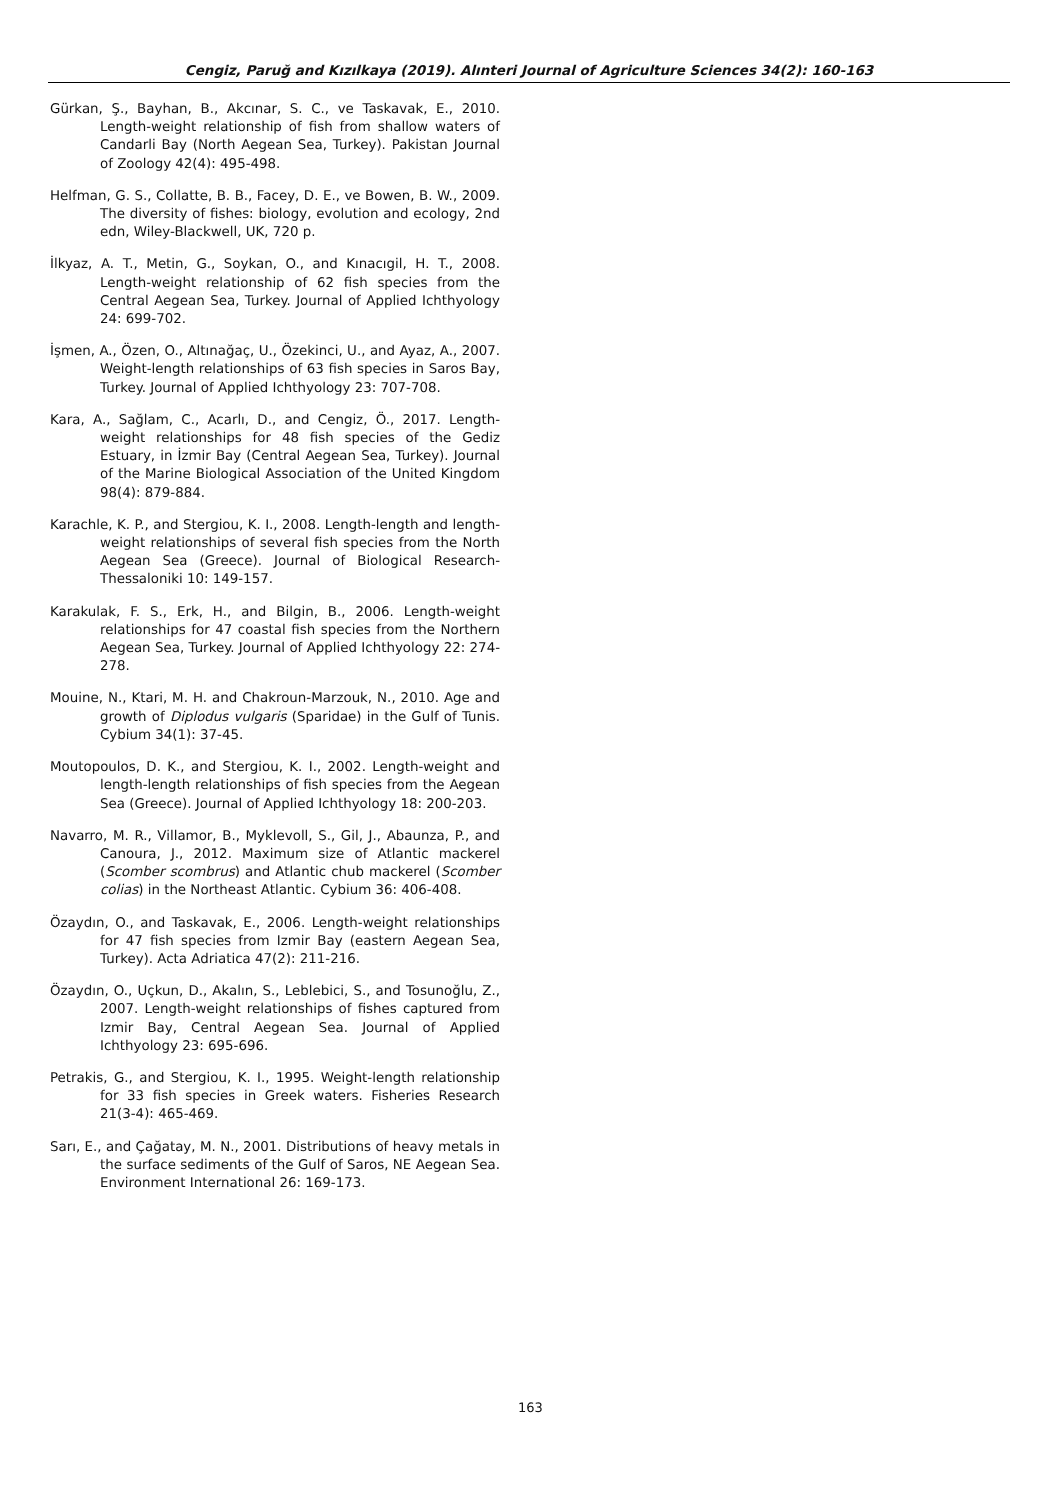Cengiz, Paruğ and Kızılkaya (2019). Alınteri Journal of Agriculture Sciences 34(2): 160-163
Gürkan, Ş., Bayhan, B., Akcınar, S. C., ve Taskavak, E., 2010. Length-weight relationship of fish from shallow waters of Candarli Bay (North Aegean Sea, Turkey). Pakistan Journal of Zoology 42(4): 495-498.
Helfman, G. S., Collatte, B. B., Facey, D. E., ve Bowen, B. W., 2009. The diversity of fishes: biology, evolution and ecology, 2nd edn, Wiley-Blackwell, UK, 720 p.
İlkyaz, A. T., Metin, G., Soykan, O., and Kınacıgil, H. T., 2008. Length-weight relationship of 62 fish species from the Central Aegean Sea, Turkey. Journal of Applied Ichthyology 24: 699-702.
İşmen, A., Özen, O., Altınağaç, U., Özekinci, U., and Ayaz, A., 2007. Weight-length relationships of 63 fish species in Saros Bay, Turkey. Journal of Applied Ichthyology 23: 707-708.
Kara, A., Sağlam, C., Acarlı, D., and Cengiz, Ö., 2017. Length-weight relationships for 48 fish species of the Gediz Estuary, in İzmir Bay (Central Aegean Sea, Turkey). Journal of the Marine Biological Association of the United Kingdom 98(4): 879-884.
Karachle, K. P., and Stergiou, K. I., 2008. Length-length and length-weight relationships of several fish species from the North Aegean Sea (Greece). Journal of Biological Research-Thessaloniki 10: 149-157.
Karakulak, F. S., Erk, H., and Bilgin, B., 2006. Length-weight relationships for 47 coastal fish species from the Northern Aegean Sea, Turkey. Journal of Applied Ichthyology 22: 274-278.
Mouine, N., Ktari, M. H. and Chakroun-Marzouk, N., 2010. Age and growth of Diplodus vulgaris (Sparidae) in the Gulf of Tunis. Cybium 34(1): 37-45.
Moutopoulos, D. K., and Stergiou, K. I., 2002. Length-weight and length-length relationships of fish species from the Aegean Sea (Greece). Journal of Applied Ichthyology 18: 200-203.
Navarro, M. R., Villamor, B., Myklevoll, S., Gil, J., Abaunza, P., and Canoura, J., 2012. Maximum size of Atlantic mackerel (Scomber scombrus) and Atlantic chub mackerel (Scomber colias) in the Northeast Atlantic. Cybium 36: 406-408.
Özaydın, O., and Taskavak, E., 2006. Length-weight relationships for 47 fish species from Izmir Bay (eastern Aegean Sea, Turkey). Acta Adriatica 47(2): 211-216.
Özaydın, O., Uçkun, D., Akalın, S., Leblebici, S., and Tosunoğlu, Z., 2007. Length-weight relationships of fishes captured from Izmir Bay, Central Aegean Sea. Journal of Applied Ichthyology 23: 695-696.
Petrakis, G., and Stergiou, K. I., 1995. Weight-length relationship for 33 fish species in Greek waters. Fisheries Research 21(3-4): 465-469.
Sarı, E., and Çağatay, M. N., 2001. Distributions of heavy metals in the surface sediments of the Gulf of Saros, NE Aegean Sea. Environment International 26: 169-173.
163